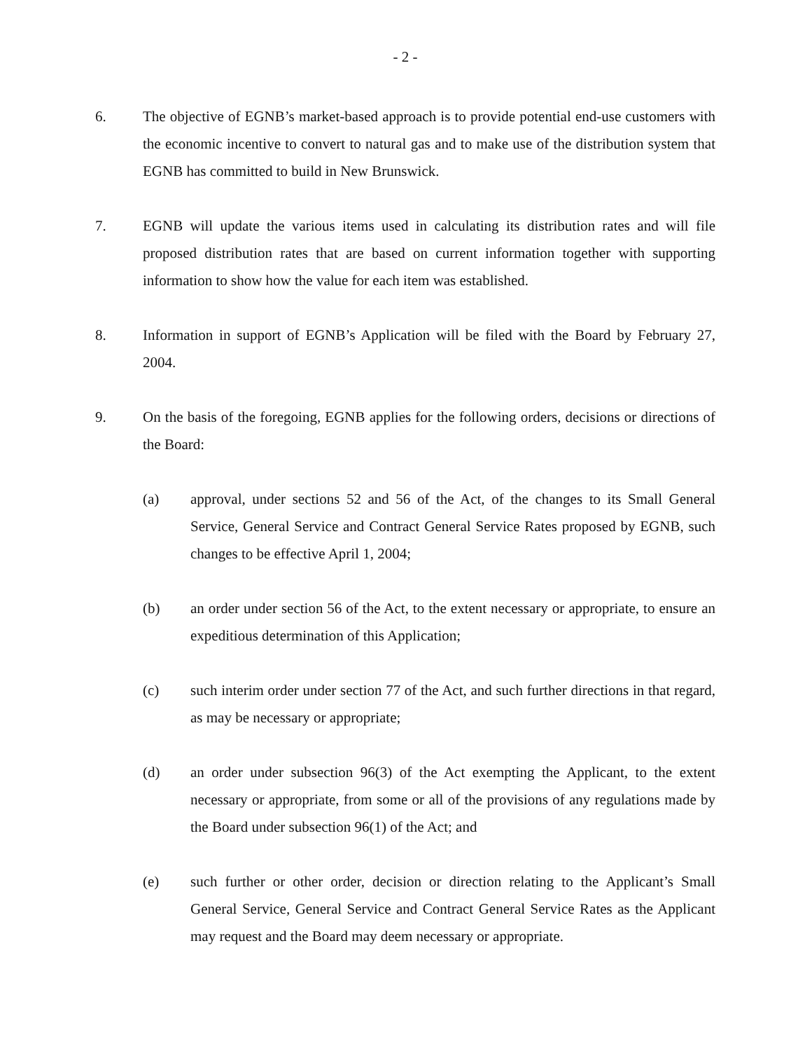- 2 -
6. The objective of EGNB’s market-based approach is to provide potential end-use customers with the economic incentive to convert to natural gas and to make use of the distribution system that EGNB has committed to build in New Brunswick.
7. EGNB will update the various items used in calculating its distribution rates and will file proposed distribution rates that are based on current information together with supporting information to show how the value for each item was established.
8. Information in support of EGNB’s Application will be filed with the Board by February 27, 2004.
9. On the basis of the foregoing, EGNB applies for the following orders, decisions or directions of the Board:
(a) approval, under sections 52 and 56 of the Act, of the changes to its Small General Service, General Service and Contract General Service Rates proposed by EGNB, such changes to be effective April 1, 2004;
(b) an order under section 56 of the Act, to the extent necessary or appropriate, to ensure an expeditious determination of this Application;
(c) such interim order under section 77 of the Act, and such further directions in that regard, as may be necessary or appropriate;
(d) an order under subsection 96(3) of the Act exempting the Applicant, to the extent necessary or appropriate, from some or all of the provisions of any regulations made by the Board under subsection 96(1) of the Act; and
(e) such further or other order, decision or direction relating to the Applicant’s Small General Service, General Service and Contract General Service Rates as the Applicant may request and the Board may deem necessary or appropriate.